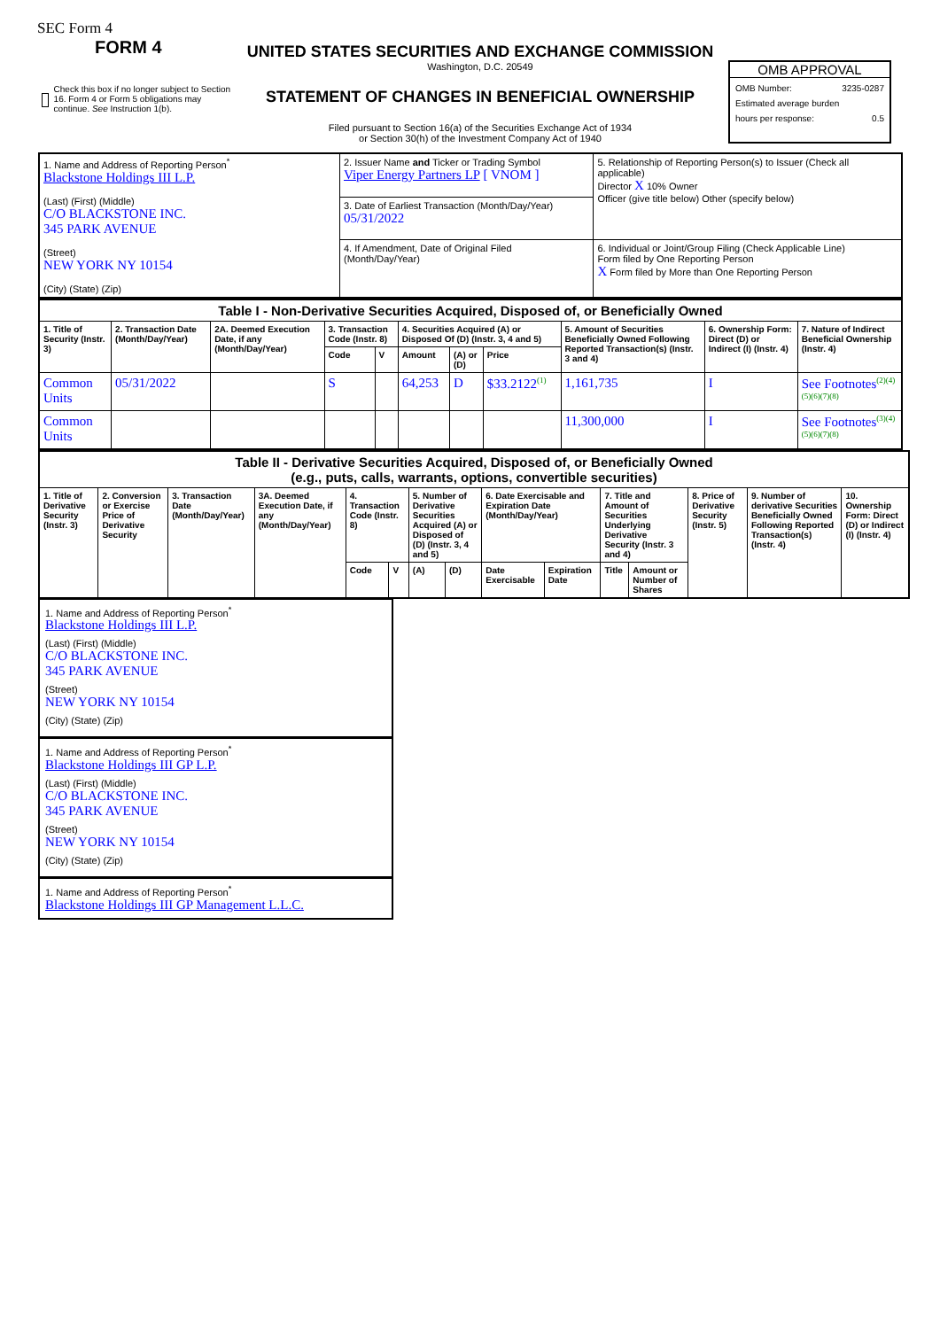SEC Form 4
FORM 4
Check this box if no longer subject to Section 16. Form 4 or Form 5 obligations may continue. See Instruction 1(b).
UNITED STATES SECURITIES AND EXCHANGE COMMISSION
Washington, D.C. 20549
STATEMENT OF CHANGES IN BENEFICIAL OWNERSHIP
Filed pursuant to Section 16(a) of the Securities Exchange Act of 1934
or Section 30(h) of the Investment Company Act of 1940
OMB APPROVAL
OMB Number: 3235-0287
Estimated average burden
hours per response: 0.5
| 1. Name and Address of Reporting Person<sup>*</sup> Blackstone Holdings III L.P. (Last) (First) (Middle) C/O BLACKSTONE INC. 345 PARK AVENUE (Street) NEW YORK NY 10154 (City) (State) (Zip) | 2. Issuer Name and Ticker or Trading Symbol Viper Energy Partners LP [ VNOM ] | 5. Relationship of Reporting Person(s) to Issuer (Check all applicable) Director X 10% Owner Officer (give title below) Other (specify below) |
| | 3. Date of Earliest Transaction (Month/Day/Year) 05/31/2022 | |
| | 4. If Amendment, Date of Original Filed (Month/Day/Year) | 6. Individual or Joint/Group Filing (Check Applicable Line) Form filed by One Reporting Person X Form filed by More than One Reporting Person |
| Table I - Non-Derivative Securities Acquired, Disposed of, or Beneficially Owned | | | | | | | | | | |
| --- | --- | --- | --- | --- | --- | --- | --- | --- | --- | --- |
| 1. Title of Security (Instr. 3) | 2. Transaction Date (Month/Day/Year) | 2A. Deemed Execution Date, if any (Month/Day/Year) | 3. Transaction Code (Instr. 8) | | 4. Securities Acquired (A) or Disposed Of (D) (Instr. 3, 4 and 5) | | | 5. Amount of Securities Beneficially Owned Following Reported Transaction(s) (Instr. 3 and 4) | 6. Ownership Form: Direct (D) or Indirect (I) (Instr. 4) | 7. Nature of Indirect Beneficial Ownership (Instr. 4) |
| | | | Code | V | Amount | (A) or (D) | Price | | | |
| Common Units | 05/31/2022 | | S | | 64,253 | D | $33.2122<sup>(1)</sup> | 1,161,735 | I | See Footnotes<sup>(2)(4)(5)(6)(7)(8)</sup> |
| Common Units | | | | | | | | 11,300,000 | I | See Footnotes<sup>(3)(4)(5)(6)(7)(8)</sup> |
| Table II - Derivative Securities Acquired, Disposed of, or Beneficially Owned (e.g., puts, calls, warrants, options, convertible securities) | | | | | | | | | | | | | | |
| --- | --- | --- | --- | --- | --- | --- | --- | --- | --- | --- | --- | --- | --- | --- |
| 1. Title of Derivative Security (Instr. 3) | 2. Conversion or Exercise Price of Derivative Security | 3. Transaction Date (Month/Day/Year) | 3A. Deemed Execution Date, if any (Month/Day/Year) | 4. Transaction Code (Instr. 8) | | 5. Number of Derivative Securities Acquired (A) or Disposed of (D) (Instr. 3, 4 and 5) | | 6. Date Exercisable and Expiration Date (Month/Day/Year) | | 7. Title and Amount of Securities Underlying Derivative Security (Instr. 3 and 4) | | 8. Price of Derivative Security (Instr. 5) | 9. Number of derivative Securities Beneficially Owned Following Reported Transaction(s) (Instr. 4) | 10. Ownership Form: Direct (D) or Indirect (I) (Instr. 4) |
| | | | | Code | V | (A) | (D) | Date Exercisable | Expiration Date | Title | Amount or Number of Shares | | | |
1. Name and Address of Reporting Person<sup>*</sup>
Blackstone Holdings III L.P.
(Last) (First) (Middle)
C/O BLACKSTONE INC.
345 PARK AVENUE
(Street)
NEW YORK NY 10154
(City) (State) (Zip)
1. Name and Address of Reporting Person<sup>*</sup>
Blackstone Holdings III GP L.P.
(Last) (First) (Middle)
C/O BLACKSTONE INC.
345 PARK AVENUE
(Street)
NEW YORK NY 10154
(City) (State) (Zip)
1. Name and Address of Reporting Person<sup>*</sup>
Blackstone Holdings III GP Management L.L.C.